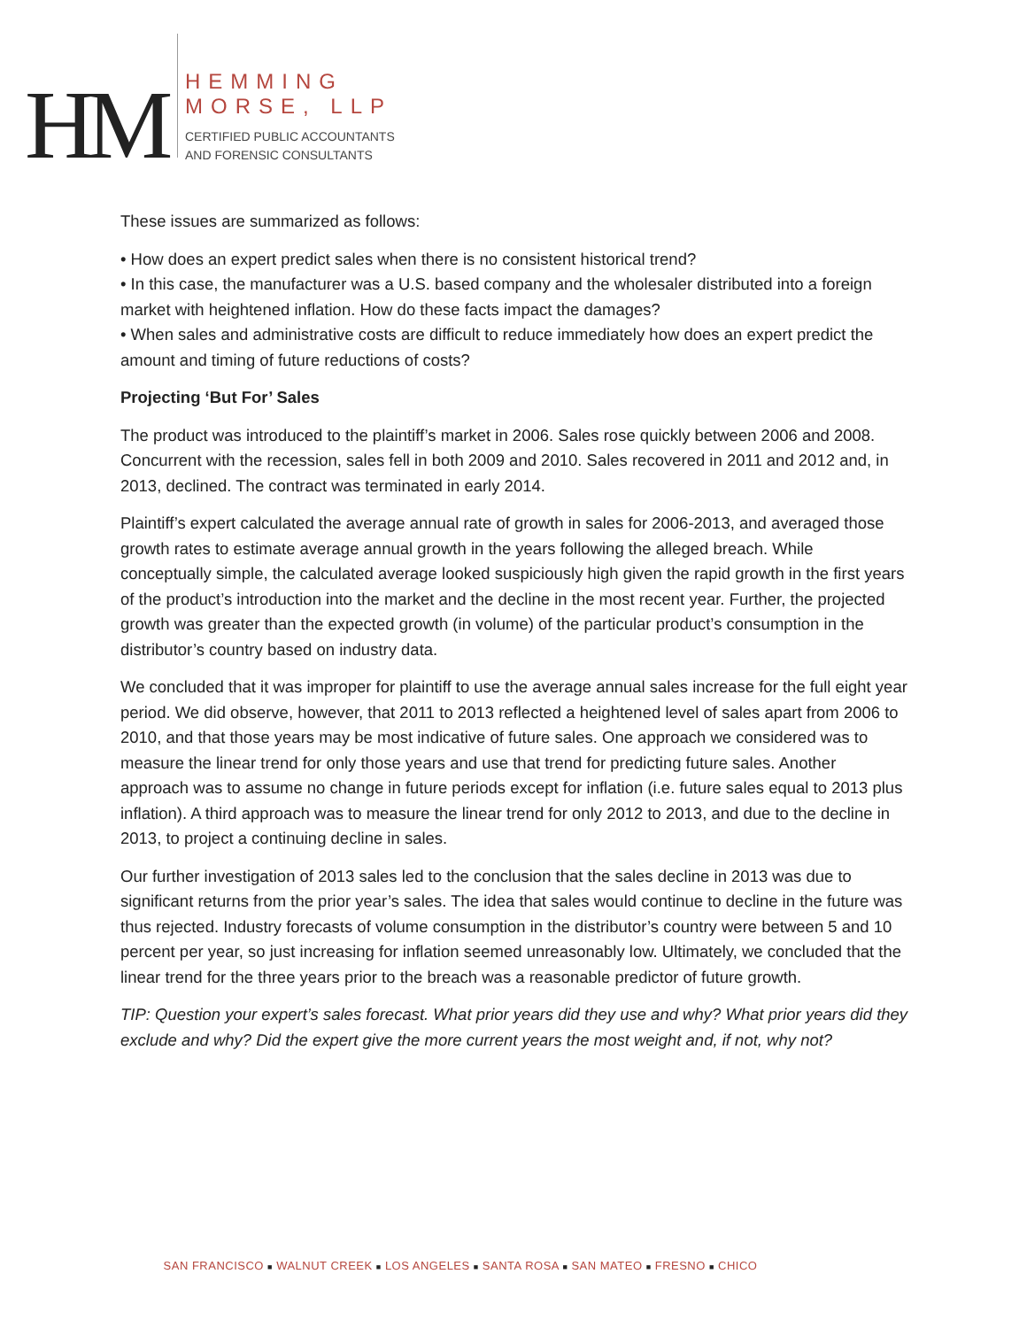HM
HEMMING
MORSE, LLP
CERTIFIED PUBLIC ACCOUNTANTS
AND FORENSIC CONSULTANTS
These issues are summarized as follows:
• How does an expert predict sales when there is no consistent historical trend?
• In this case, the manufacturer was a U.S. based company and the wholesaler distributed into a foreign market with heightened inflation. How do these facts impact the damages?
• When sales and administrative costs are difficult to reduce immediately how does an expert predict the amount and timing of future reductions of costs?
Projecting ‘But For’ Sales
The product was introduced to the plaintiff’s market in 2006. Sales rose quickly between 2006 and 2008. Concurrent with the recession, sales fell in both 2009 and 2010. Sales recovered in 2011 and 2012 and, in 2013, declined. The contract was terminated in early 2014.
Plaintiff’s expert calculated the average annual rate of growth in sales for 2006-2013, and averaged those growth rates to estimate average annual growth in the years following the alleged breach. While conceptually simple, the calculated average looked suspiciously high given the rapid growth in the first years of the product’s introduction into the market and the decline in the most recent year. Further, the projected growth was greater than the expected growth (in volume) of the particular product’s consumption in the distributor’s country based on industry data.
We concluded that it was improper for plaintiff to use the average annual sales increase for the full eight year period. We did observe, however, that 2011 to 2013 reflected a heightened level of sales apart from 2006 to 2010, and that those years may be most indicative of future sales. One approach we considered was to measure the linear trend for only those years and use that trend for predicting future sales. Another approach was to assume no change in future periods except for inflation (i.e. future sales equal to 2013 plus inflation). A third approach was to measure the linear trend for only 2012 to 2013, and due to the decline in 2013, to project a continuing decline in sales.
Our further investigation of 2013 sales led to the conclusion that the sales decline in 2013 was due to significant returns from the prior year’s sales. The idea that sales would continue to decline in the future was thus rejected. Industry forecasts of volume consumption in the distributor’s country were between 5 and 10 percent per year, so just increasing for inflation seemed unreasonably low. Ultimately, we concluded that the linear trend for the three years prior to the breach was a reasonable predictor of future growth.
TIP: Question your expert’s sales forecast. What prior years did they use and why? What prior years did they exclude and why? Did the expert give the more current years the most weight and, if not, why not?
SAN FRANCISCO ■ WALNUT CREEK ■ LOS ANGELES ■ SANTA ROSA ■ SAN MATEO ■ FRESNO ■ CHICO